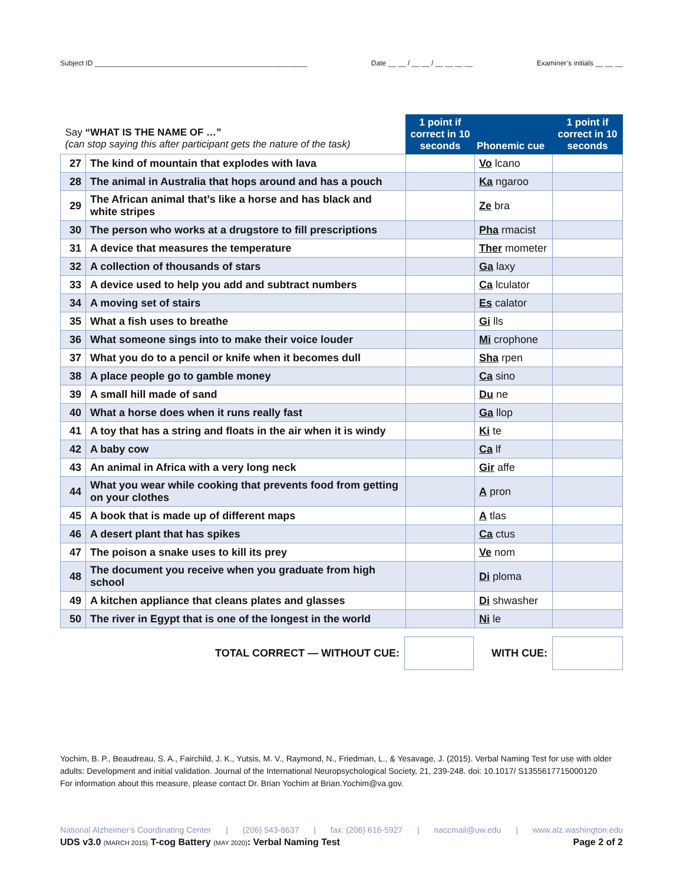Subject ID ______________________________________________________ Date __ __ / __ __ / __ __ __ __ Examiner’s initials __ __ __
| Say “WHAT IS THE NAME OF …” (can stop saying this after participant gets the nature of the task) | | 1 point if correct in 10 seconds | Phonemic cue | 1 point if correct in 10 seconds |
| 27 | The kind of mountain that explodes with lava | | Vo lcano | |
| 28 | The animal in Australia that hops around and has a pouch | | Ka ngaroo | |
| 29 | The African animal that’s like a horse and has black and white stripes | | Ze bra | |
| 30 | The person who works at a drugstore to fill prescriptions | | Pha rmacist | |
| 31 | A device that measures the temperature | | Ther mometer | |
| 32 | A collection of thousands of stars | | Ga laxy | |
| 33 | A device used to help you add and subtract numbers | | Ca lculator | |
| 34 | A moving set of stairs | | Es calator | |
| 35 | What a fish uses to breathe | | Gi lls | |
| 36 | What someone sings into to make their voice louder | | Mi crophone | |
| 37 | What you do to a pencil or knife when it becomes dull | | Sha rpen | |
| 38 | A place people go to gamble money | | Ca sino | |
| 39 | A small hill made of sand | | Du ne | |
| 40 | What a horse does when it runs really fast | | Ga llop | |
| 41 | A toy that has a string and floats in the air when it is windy | | Ki te | |
| 42 | A baby cow | | Ca lf | |
| 43 | An animal in Africa with a very long neck | | Gir affe | |
| 44 | What you wear while cooking that prevents food from getting on your clothes | | A pron | |
| 45 | A book that is made up of different maps | | A tlas | |
| 46 | A desert plant that has spikes | | Ca ctus | |
| 47 | The poison a snake uses to kill its prey | | Ve nom | |
| 48 | The document you receive when you graduate from high school | | Di ploma | |
| 49 | A kitchen appliance that cleans plates and glasses | | Di shwasher | |
| 50 | The river in Egypt that is one of the longest in the world | | Ni le | |
TOTAL CORRECT — WITHOUT CUE: WITH CUE:
Yochim, B. P., Beaudreau, S. A., Fairchild, J. K., Yutsis, M. V., Raymond, N., Friedman, L., & Yesavage, J. (2015). Verbal Naming Test for use with older adults: Development and initial validation. Journal of the International Neuropsychological Society, 21, 239-248. doi: 10.1017/ S1355617715000120
For information about this measure, please contact Dr. Brian Yochim at Brian.Yochim@va.gov.
National Alzheimer’s Coordinating Center | (206) 543-8637 | fax: (206) 616-5927 | naccmail@uw.edu | www.alz.washington.edu
UDS v3.0 (MARCH 2015) T-cog Battery (MAY 2020): Verbal Naming Test Page 2 of 2